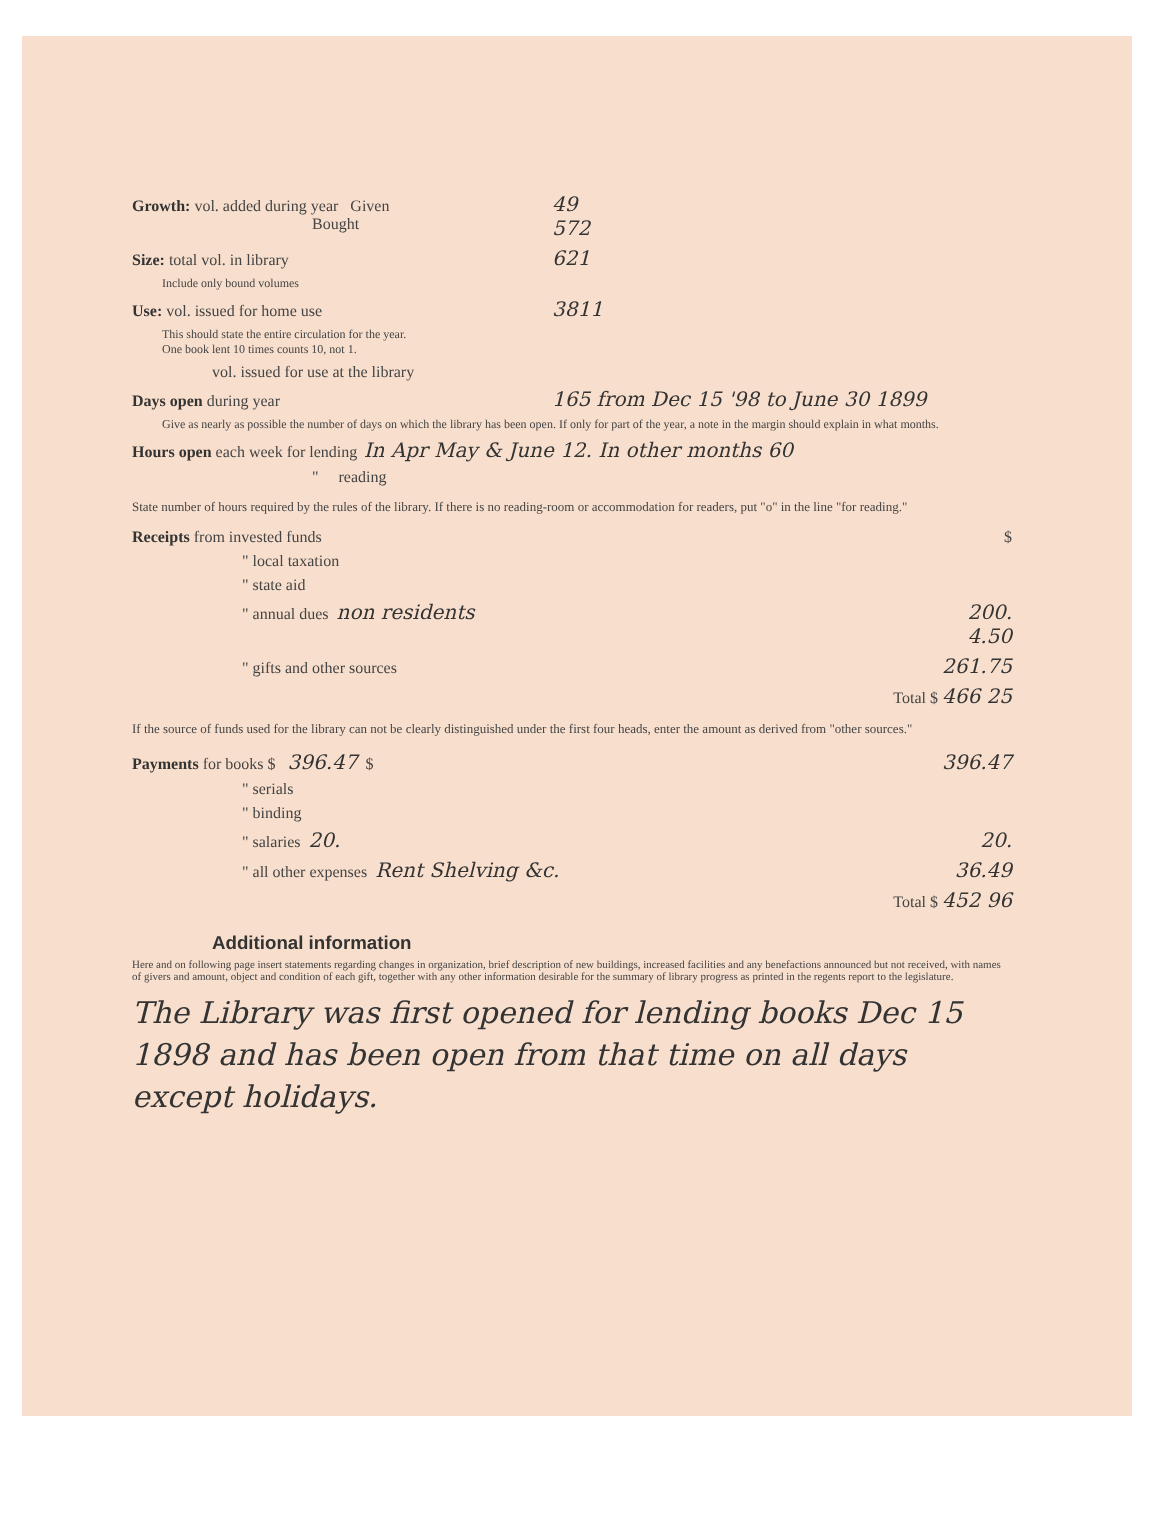Growth: vol. added during year Given
Bought 49
572
Size: total vol. in library 621
Include only bound volumes
Use: vol. issued for home use 3811
This should state the entire circulation for the year.
One book lent 10 times counts 10, not 1.
vol. issued for use at the library
Days open during year 165 from Dec 15 '98 to June 30 1899
Give as nearly as possible the number of days on which the library has been open. If only for part of the year, a note in the margin should explain in what months.
Hours open each week for lending In Apr May & June 12. In other months 60
" reading
State number of hours required by the rules of the library. If there is no reading-room or accommodation for readers, put "o" in the line "for reading."
Receipts from invested funds $
" local taxation
" state aid
" annual dues non residents 200.
4.50
" gifts and other sources 261.75
Total $ 466 25
If the source of funds used for the library can not be clearly distinguished under the first four heads, enter the amount as derived from "other sources."
Payments for books $ 396.47 $ 396.47
" serials
" binding
" salaries 20. 20.
" all other expenses Rent Shelving &c. 36.49
Total $ 452 96
Additional information
Here and on following page insert statements regarding changes in organization, brief description of new buildings, increased facilities and any benefactions announced but not received, with names of givers and amount, object and condition of each gift, together with any other information desirable for the summary of library progress as printed in the regents report to the legislature.
The Library was first opened for lending books Dec 15 1898 and has been open from that time on all days except holidays.